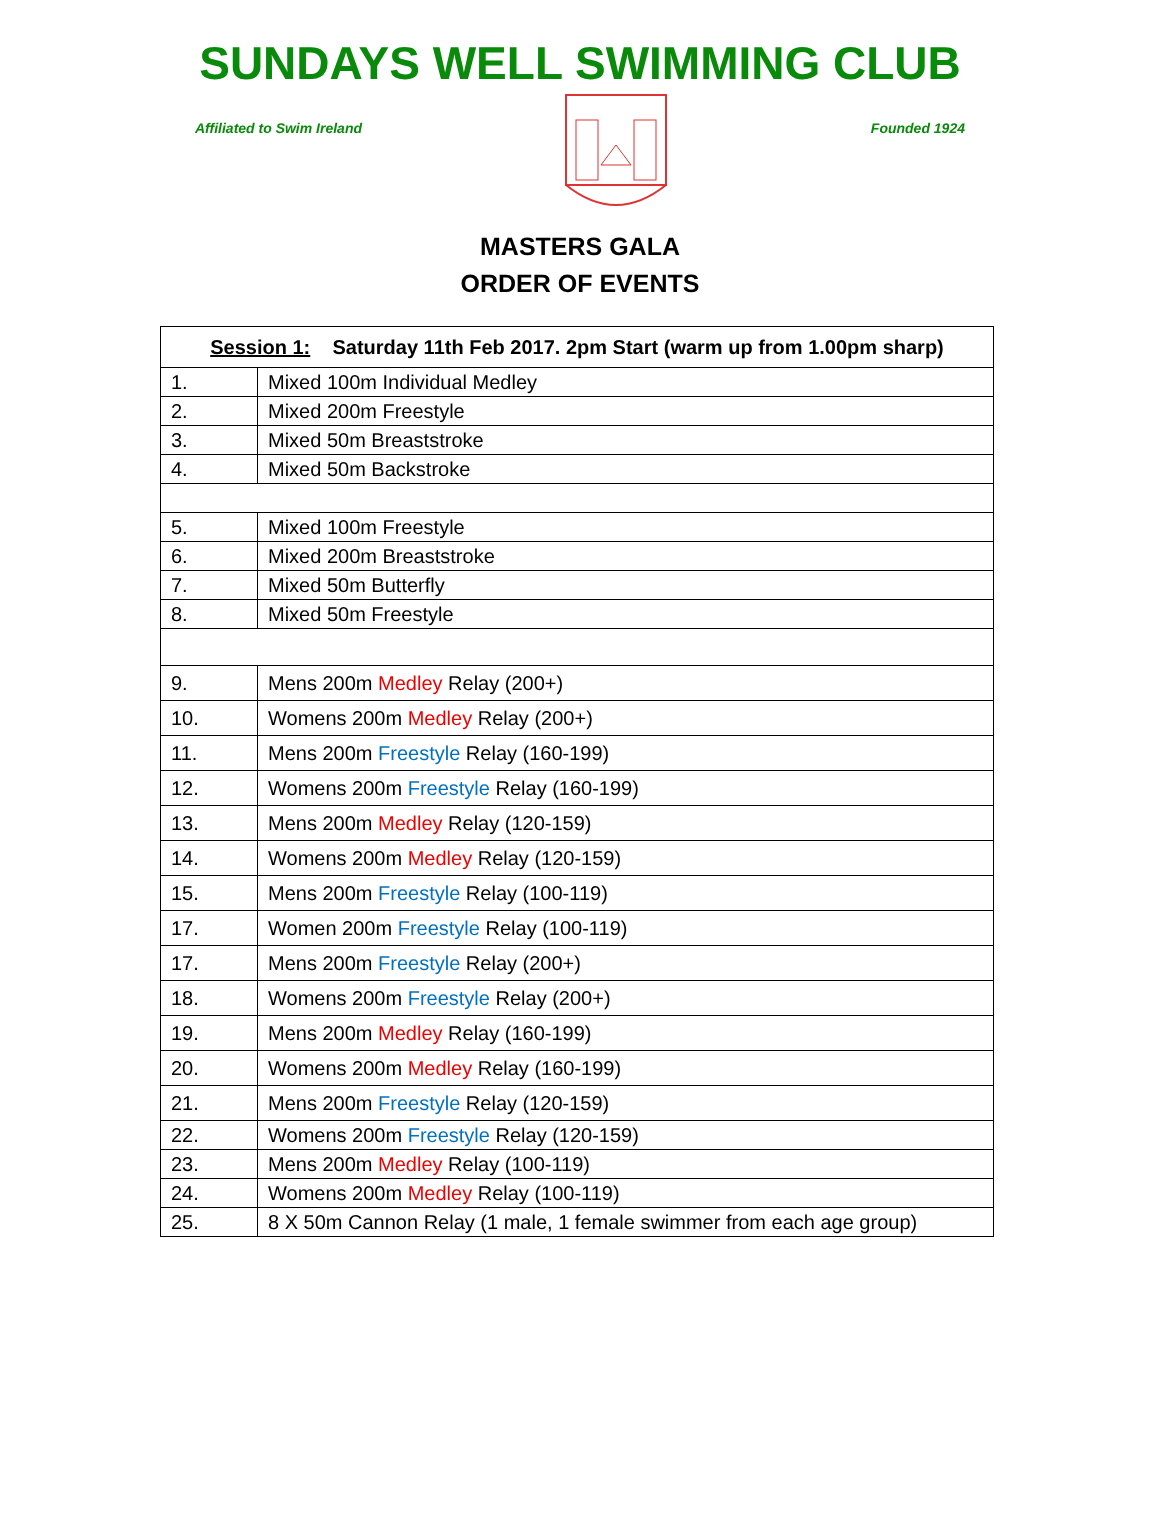SUNDAYS WELL SWIMMING CLUB
Affiliated to Swim Ireland Founded 1924
MASTERS GALA
ORDER OF EVENTS
| Session 1: Saturday 11th Feb 2017. 2pm Start (warm up from 1.00pm sharp) | |
| 1. | Mixed 100m Individual Medley |
| 2. | Mixed 200m Freestyle |
| 3. | Mixed 50m Breaststroke |
| 4. | Mixed 50m Backstroke |
| 5. | Mixed 100m Freestyle |
| 6. | Mixed 200m Breaststroke |
| 7. | Mixed 50m Butterfly |
| 8. | Mixed 50m Freestyle |
| 9. | Mens 200m Medley Relay (200+) |
| 10. | Womens 200m Medley Relay (200+) |
| 11. | Mens 200m Freestyle Relay (160-199) |
| 12. | Womens 200m Freestyle Relay (160-199) |
| 13. | Mens 200m Medley Relay (120-159) |
| 14. | Womens 200m Medley Relay (120-159) |
| 15. | Mens 200m Freestyle Relay (100-119) |
| 17. | Women 200m Freestyle Relay (100-119) |
| 17. | Mens 200m Freestyle Relay (200+) |
| 18. | Womens 200m Freestyle Relay (200+) |
| 19. | Mens 200m Medley Relay (160-199) |
| 20. | Womens 200m Medley Relay (160-199) |
| 21. | Mens 200m Freestyle Relay (120-159) |
| 22. | Womens 200m Freestyle Relay (120-159) |
| 23. | Mens 200m Medley Relay (100-119) |
| 24. | Womens 200m Medley Relay (100-119) |
| 25. | 8 X 50m Cannon Relay (1 male, 1 female swimmer from each age group) |